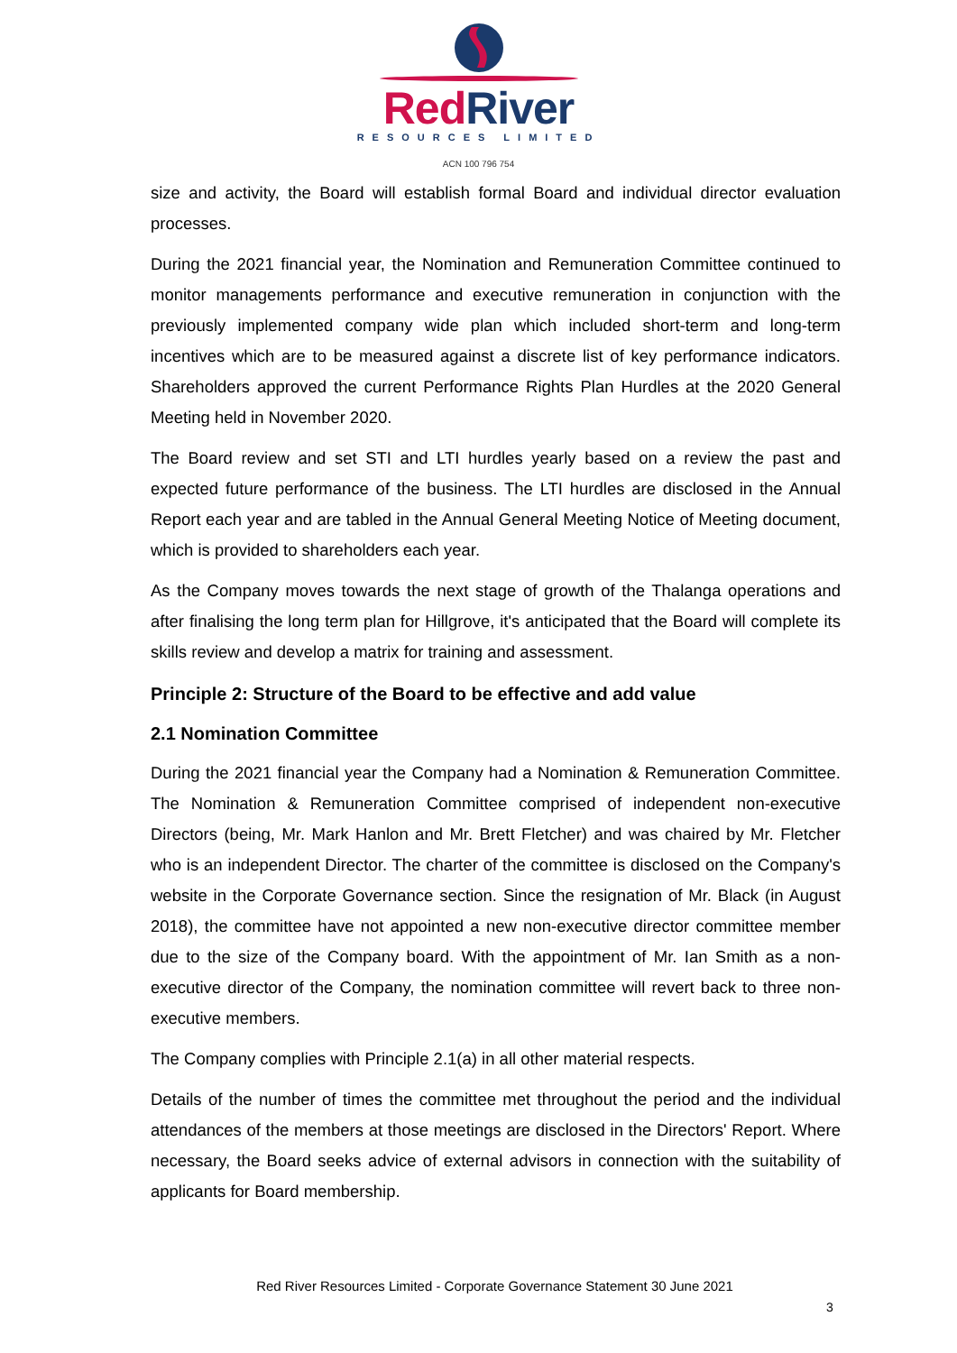RedRiver
RESOURCES LIMITED
ACN 100 796 754
size and activity, the Board will establish formal Board and individual director evaluation processes.
During the 2021 financial year, the Nomination and Remuneration Committee continued to monitor managements performance and executive remuneration in conjunction with the previously implemented company wide plan which included short-term and long-term incentives which are to be measured against a discrete list of key performance indicators. Shareholders approved the current Performance Rights Plan Hurdles at the 2020 General Meeting held in November 2020.
The Board review and set STI and LTI hurdles yearly based on a review the past and expected future performance of the business. The LTI hurdles are disclosed in the Annual Report each year and are tabled in the Annual General Meeting Notice of Meeting document, which is provided to shareholders each year.
As the Company moves towards the next stage of growth of the Thalanga operations and after finalising the long term plan for Hillgrove, it's anticipated that the Board will complete its skills review and develop a matrix for training and assessment.
Principle 2: Structure of the Board to be effective and add value
2.1 Nomination Committee
During the 2021 financial year the Company had a Nomination & Remuneration Committee. The Nomination & Remuneration Committee comprised of independent non-executive Directors (being, Mr. Mark Hanlon and Mr. Brett Fletcher) and was chaired by Mr. Fletcher who is an independent Director. The charter of the committee is disclosed on the Company's website in the Corporate Governance section. Since the resignation of Mr. Black (in August 2018), the committee have not appointed a new non-executive director committee member due to the size of the Company board. With the appointment of Mr. Ian Smith as a non-executive director of the Company, the nomination committee will revert back to three non-executive members.
The Company complies with Principle 2.1(a) in all other material respects.
Details of the number of times the committee met throughout the period and the individual attendances of the members at those meetings are disclosed in the Directors' Report. Where necessary, the Board seeks advice of external advisors in connection with the suitability of applicants for Board membership.
Red River Resources Limited - Corporate Governance Statement 30 June 2021
3